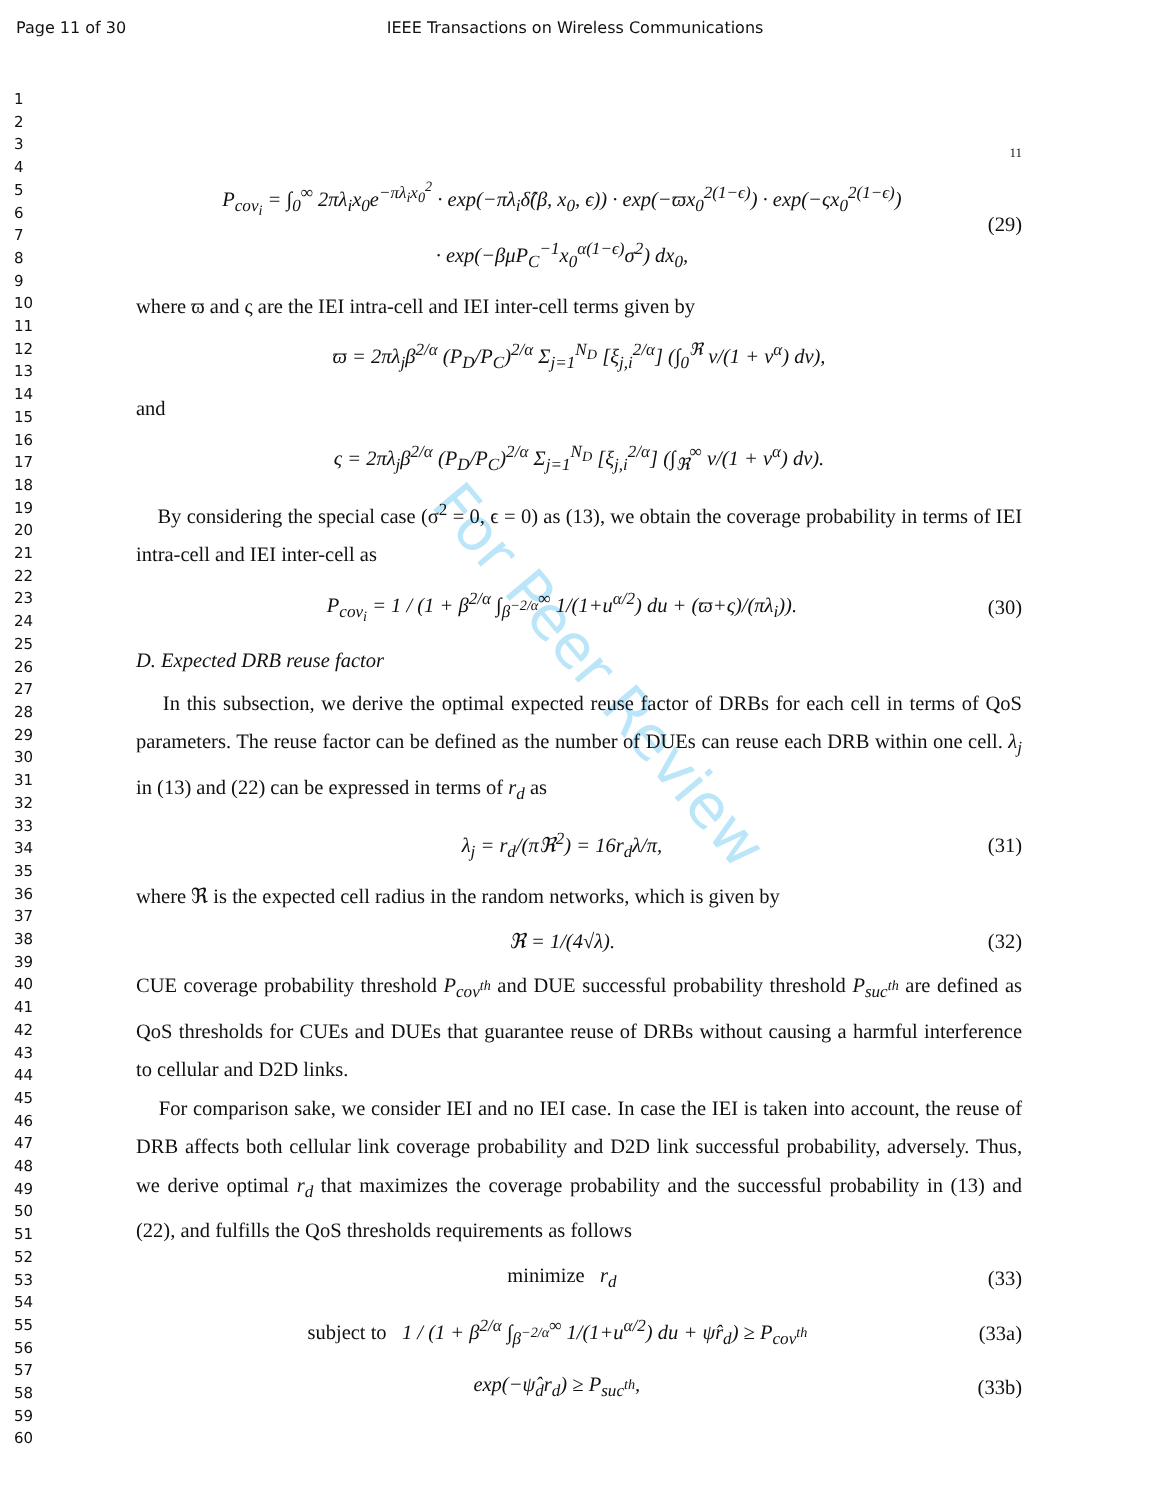Page 11 of 30 IEEE Transactions on Wireless Communications
1
2
3
4
5
6
7
8
9
10
11
12
13
14
15
16
17
18
19
20
21
22
23
24
25
26
27
28
29
30
31
32
33
34
35
36
37
38
39
40
41
42
43
44
45
46
47
48
49
50
51
52
53
54
55
56
57
58
59
60
For Peer Review
11
P<sub>cov<sub>i</sub></sub> = ∫<sub>0</sub><sup>∞</sup> 2πλ<sub>i</sub>x<sub>0</sub>e<sup>−πλ<sub>i</sub>x<sub>0</sub><sup>2</sup></sup> · exp(−πλ<sub>i</sub>δ̂(β, x<sub>0</sub>, ϵ)) · exp(−ϖx<sub>0</sub><sup>2(1−ϵ)</sup>) · exp(−ςx<sub>0</sub><sup>2(1−ϵ)</sup>)
· exp(−βμP<sub>C</sub><sup>−1</sup>x<sub>0</sub><sup>α(1−ϵ)</sup>σ<sup>2</sup>) dx<sub>0</sub>, (29)
where ϖ and ς are the IEI intra-cell and IEI inter-cell terms given by
ϖ = 2πλ<sub>j</sub>β<sup>2/α</sup> (P<sub>D</sub>/P<sub>C</sub>)<sup>2/α</sup> Σ<sub>j=1</sub><sup>N<sub>D</sub></sup> [ξ<sub>j,i</sub><sup>2/α</sup>] (∫<sub>0</sub><sup>ℜ</sup> v/(1 + v<sup>α</sup>) dv),
and
ς = 2πλ<sub>j</sub>β<sup>2/α</sup> (P<sub>D</sub>/P<sub>C</sub>)<sup>2/α</sup> Σ<sub>j=1</sub><sup>N<sub>D</sub></sup> [ξ<sub>j,i</sub><sup>2/α</sup>] (∫<sub>ℜ</sub><sup>∞</sup> v/(1 + v<sup>α</sup>) dv).
By considering the special case (σ<sup>2</sup> = 0, ϵ = 0) as (13), we obtain the coverage probability in terms of IEI intra-cell and IEI inter-cell as
P<sub>cov<sub>i</sub></sub> = 1 / (1 + β<sup>2/α</sup> ∫<sub>β<sup>−2/α</sup></sub><sup>∞</sup> 1/(1+u<sup>α/2</sup>) du + (ϖ+ς)/(πλ<sub>i</sub>)). (30)
D. Expected DRB reuse factor
In this subsection, we derive the optimal expected reuse factor of DRBs for each cell in terms of QoS parameters. The reuse factor can be defined as the number of DUEs can reuse each DRB within one cell. λ<sub>j</sub> in (13) and (22) can be expressed in terms of r<sub>d</sub> as
λ<sub>j</sub> = r<sub>d</sub>/(πℜ<sup>2</sup>) = 16r<sub>d</sub>λ/π, (31)
where ℜ is the expected cell radius in the random networks, which is given by
ℜ = 1/(4√λ). (32)
CUE coverage probability threshold P<sub>cov<sup>th</sup></sub> and DUE successful probability threshold P<sub>suc<sup>th</sup></sub> are defined as QoS thresholds for CUEs and DUEs that guarantee reuse of DRBs without causing a harmful interference to cellular and D2D links.
For comparison sake, we consider IEI and no IEI case. In case the IEI is taken into account, the reuse of DRB affects both cellular link coverage probability and D2D link successful probability, adversely. Thus, we derive optimal r<sub>d</sub> that maximizes the coverage probability and the successful probability in (13) and (22), and fulfills the QoS thresholds requirements as follows
minimize r<sub>d</sub> (33)
subject to 1 / (1 + β<sup>2/α</sup> ∫<sub>β<sup>−2/α</sup></sub><sup>∞</sup> 1/(1+u<sup>α/2</sup>) du + ψ̂r<sub>d</sub>) ≥ P<sub>cov<sup>th</sup></sub> (33a)
exp(−ψ̂<sub>d</sub>r<sub>d</sub>) ≥ P<sub>suc<sup>th</sup></sub>, (33b)